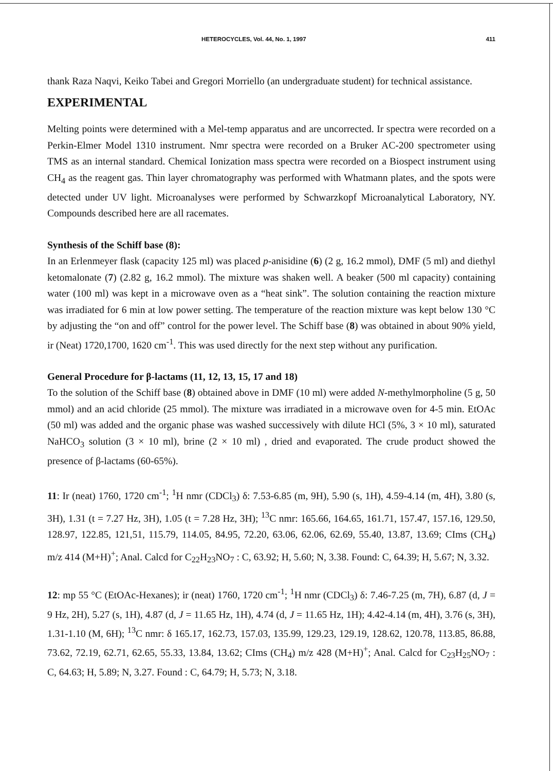HETEROCYCLES, Vol. 44, No. 1, 1997 411
thank Raza Naqvi, Keiko Tabei and Gregori Morriello (an undergraduate student) for technical assistance.
EXPERIMENTAL
Melting points were determined with a Mel-temp apparatus and are uncorrected. Ir spectra were recorded on a Perkin-Elmer Model 1310 instrument. Nmr spectra were recorded on a Bruker AC-200 spectrometer using TMS as an internal standard. Chemical Ionization mass spectra were recorded on a Biospect instrument using CH<sub>4</sub> as the reagent gas. Thin layer chromatography was performed with Whatmann plates, and the spots were detected under UV light. Microanalyses were performed by Schwarzkopf Microanalytical Laboratory, NY. Compounds described here are all racemates.
Synthesis of the Schiff base (8):
In an Erlenmeyer flask (capacity 125 ml) was placed p-anisidine (6) (2 g, 16.2 mmol), DMF (5 ml) and diethyl ketomalonate (7) (2.82 g, 16.2 mmol). The mixture was shaken well. A beaker (500 ml capacity) containing water (100 ml) was kept in a microwave oven as a “heat sink”. The solution containing the reaction mixture was irradiated for 6 min at low power setting. The temperature of the reaction mixture was kept below 130 °C by adjusting the “on and off” control for the power level. The Schiff base (8) was obtained in about 90% yield, ir (Neat) 1720,1700, 1620 cm<sup>-1</sup>. This was used directly for the next step without any purification.
General Procedure for β-lactams (11, 12, 13, 15, 17 and 18)
To the solution of the Schiff base (8) obtained above in DMF (10 ml) were added N-methylmorpholine (5 g, 50 mmol) and an acid chloride (25 mmol). The mixture was irradiated in a microwave oven for 4-5 min. EtOAc (50 ml) was added and the organic phase was washed successively with dilute HCl (5%, 3 × 10 ml), saturated NaHCO<sub>3</sub> solution (3 × 10 ml), brine (2 × 10 ml) , dried and evaporated. The crude product showed the presence of β-lactams (60-65%).
11: Ir (neat) 1760, 1720 cm<sup>-1</sup>; <sup>1</sup>H nmr (CDCl<sub>3</sub>) δ: 7.53-6.85 (m, 9H), 5.90 (s, 1H), 4.59-4.14 (m, 4H), 3.80 (s, 3H), 1.31 (t = 7.27 Hz, 3H), 1.05 (t = 7.28 Hz, 3H); <sup>13</sup>C nmr: 165.66, 164.65, 161.71, 157.47, 157.16, 129.50, 128.97, 122.85, 121,51, 115.79, 114.05, 84.95, 72.20, 63.06, 62.06, 62.69, 55.40, 13.87, 13.69; CIms (CH<sub>4</sub>) m/z 414 (M+H)<sup>+</sup>; Anal. Calcd for C<sub>22</sub>H<sub>23</sub>NO<sub>7</sub> : C, 63.92; H, 5.60; N, 3.38. Found: C, 64.39; H, 5.67; N, 3.32.
12: mp 55 °C (EtOAc-Hexanes); ir (neat) 1760, 1720 cm<sup>-1</sup>; <sup>1</sup>H nmr (CDCl<sub>3</sub>) δ: 7.46-7.25 (m, 7H), 6.87 (d, J = 9 Hz, 2H), 5.27 (s, 1H), 4.87 (d, J = 11.65 Hz, 1H), 4.74 (d, J = 11.65 Hz, 1H); 4.42-4.14 (m, 4H), 3.76 (s, 3H), 1.31-1.10 (M, 6H); <sup>13</sup>C nmr: δ 165.17, 162.73, 157.03, 135.99, 129.23, 129.19, 128.62, 120.78, 113.85, 86.88, 73.62, 72.19, 62.71, 62.65, 55.33, 13.84, 13.62; CIms (CH<sub>4</sub>) m/z 428 (M+H)<sup>+</sup>; Anal. Calcd for C<sub>23</sub>H<sub>25</sub>NO<sub>7</sub> : C, 64.63; H, 5.89; N, 3.27. Found : C, 64.79; H, 5.73; N, 3.18.